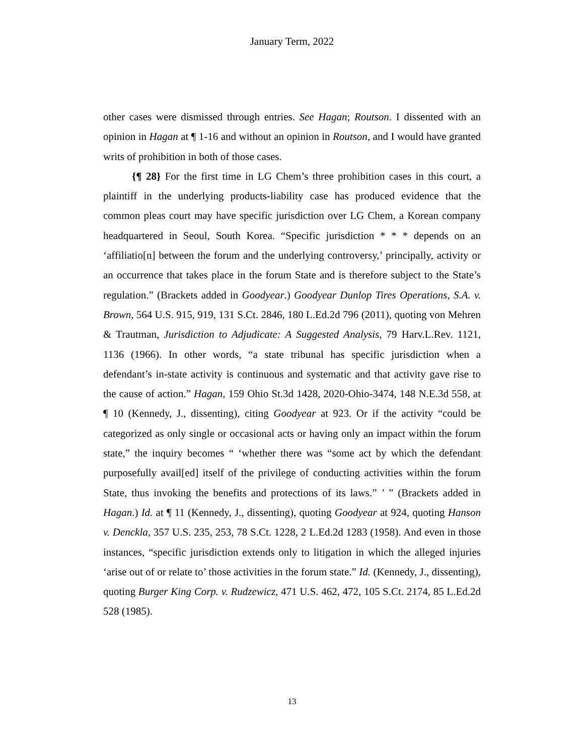January Term, 2022
other cases were dismissed through entries. See Hagan; Routson. I dissented with an opinion in Hagan at ¶ 1-16 and without an opinion in Routson, and I would have granted writs of prohibition in both of those cases.
{¶ 28} For the first time in LG Chem’s three prohibition cases in this court, a plaintiff in the underlying products-liability case has produced evidence that the common pleas court may have specific jurisdiction over LG Chem, a Korean company headquartered in Seoul, South Korea. “Specific jurisdiction * * * depends on an ‘affiliatio[n] between the forum and the underlying controversy,’ principally, activity or an occurrence that takes place in the forum State and is therefore subject to the State’s regulation.” (Brackets added in Goodyear.) Goodyear Dunlop Tires Operations, S.A. v. Brown, 564 U.S. 915, 919, 131 S.Ct. 2846, 180 L.Ed.2d 796 (2011), quoting von Mehren & Trautman, Jurisdiction to Adjudicate: A Suggested Analysis, 79 Harv.L.Rev. 1121, 1136 (1966). In other words, “a state tribunal has specific jurisdiction when a defendant’s in-state activity is continuous and systematic and that activity gave rise to the cause of action.” Hagan, 159 Ohio St.3d 1428, 2020-Ohio-3474, 148 N.E.3d 558, at ¶ 10 (Kennedy, J., dissenting), citing Goodyear at 923. Or if the activity “could be categorized as only single or occasional acts or having only an impact within the forum state,” the inquiry becomes “ ‘whether there was “some act by which the defendant purposefully avail[ed] itself of the privilege of conducting activities within the forum State, thus invoking the benefits and protections of its laws.” ’ ” (Brackets added in Hagan.) Id. at ¶ 11 (Kennedy, J., dissenting), quoting Goodyear at 924, quoting Hanson v. Denckla, 357 U.S. 235, 253, 78 S.Ct. 1228, 2 L.Ed.2d 1283 (1958). And even in those instances, “specific jurisdiction extends only to litigation in which the alleged injuries ‘arise out of or relate to’ those activities in the forum state.” Id. (Kennedy, J., dissenting), quoting Burger King Corp. v. Rudzewicz, 471 U.S. 462, 472, 105 S.Ct. 2174, 85 L.Ed.2d 528 (1985).
13